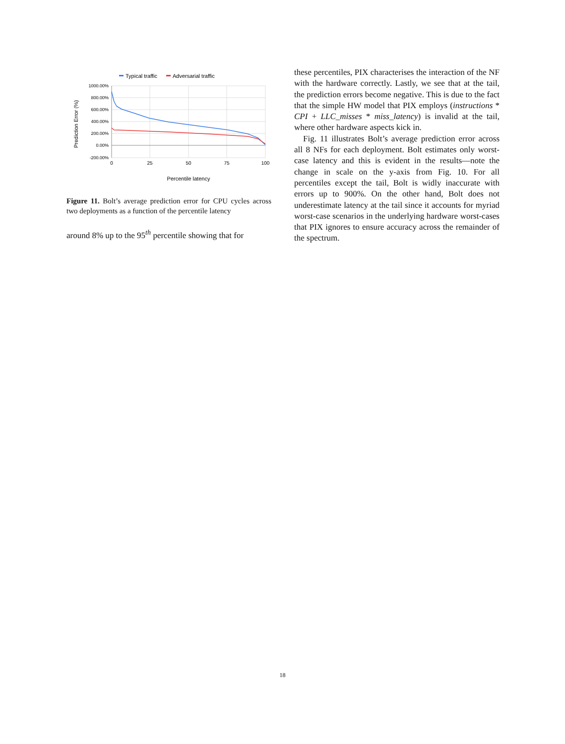Typical traffic
Adversarial traffic
1000.00%
800.00%
600.00%
400.00%
200.00%
0.00%
-200.00%
0
25
50
75
100
Percentile latency
Prediction Error (%)
Figure 11. Bolt’s average prediction error for CPU cycles across two deployments as a function of the percentile latency
around 8% up to the 95<sup>th</sup> percentile showing that for
these percentiles, PIX characterises the interaction of the NF with the hardware correctly. Lastly, we see that at the tail, the prediction errors become negative. This is due to the fact that the simple HW model that PIX employs (instructions * CPI + LLC_misses * miss_latency) is invalid at the tail, where other hardware aspects kick in.
Fig. 11 illustrates Bolt’s average prediction error across all 8 NFs for each deployment. Bolt estimates only worst-case latency and this is evident in the results—note the change in scale on the y-axis from Fig. 10. For all percentiles except the tail, Bolt is widly inaccurate with errors up to 900%. On the other hand, Bolt does not underestimate latency at the tail since it accounts for myriad worst-case scenarios in the underlying hardware worst-cases that PIX ignores to ensure accuracy across the remainder of the spectrum.
18